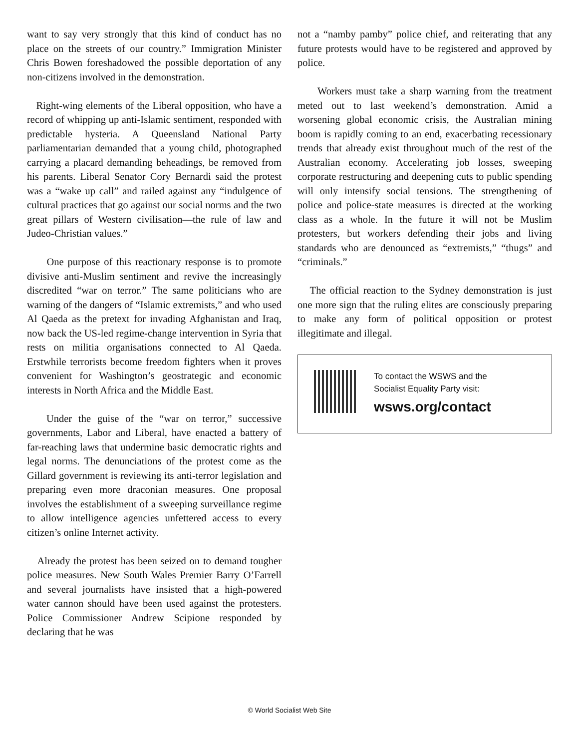want to say very strongly that this kind of conduct has no place on the streets of our country.” Immigration Minister Chris Bowen foreshadowed the possible deportation of any non-citizens involved in the demonstration.
Right-wing elements of the Liberal opposition, who have a record of whipping up anti-Islamic sentiment, responded with predictable hysteria. A Queensland National Party parliamentarian demanded that a young child, photographed carrying a placard demanding beheadings, be removed from his parents. Liberal Senator Cory Bernardi said the protest was a “wake up call” and railed against any “indulgence of cultural practices that go against our social norms and the two great pillars of Western civilisation—the rule of law and Judeo-Christian values.”
One purpose of this reactionary response is to promote divisive anti-Muslim sentiment and revive the increasingly discredited “war on terror.” The same politicians who are warning of the dangers of “Islamic extremists,” and who used Al Qaeda as the pretext for invading Afghanistan and Iraq, now back the US-led regime-change intervention in Syria that rests on militia organisations connected to Al Qaeda. Erstwhile terrorists become freedom fighters when it proves convenient for Washington’s geostrategic and economic interests in North Africa and the Middle East.
Under the guise of the “war on terror,” successive governments, Labor and Liberal, have enacted a battery of far-reaching laws that undermine basic democratic rights and legal norms. The denunciations of the protest come as the Gillard government is reviewing its anti-terror legislation and preparing even more draconian measures. One proposal involves the establishment of a sweeping surveillance regime to allow intelligence agencies unfettered access to every citizen’s online Internet activity.
Already the protest has been seized on to demand tougher police measures. New South Wales Premier Barry O’Farrell and several journalists have insisted that a high-powered water cannon should have been used against the protesters. Police Commissioner Andrew Scipione responded by declaring that he was
not a “namby pamby” police chief, and reiterating that any future protests would have to be registered and approved by police.
Workers must take a sharp warning from the treatment meted out to last weekend’s demonstration. Amid a worsening global economic crisis, the Australian mining boom is rapidly coming to an end, exacerbating recessionary trends that already exist throughout much of the rest of the Australian economy. Accelerating job losses, sweeping corporate restructuring and deepening cuts to public spending will only intensify social tensions. The strengthening of police and police-state measures is directed at the working class as a whole. In the future it will not be Muslim protesters, but workers defending their jobs and living standards who are denounced as “extremists,” “thugs” and “criminals.”
The official reaction to the Sydney demonstration is just one more sign that the ruling elites are consciously preparing to make any form of political opposition or protest illegitimate and illegal.
To contact the WSWS and the
Socialist Equality Party visit:
wsws.org/contact
© World Socialist Web Site